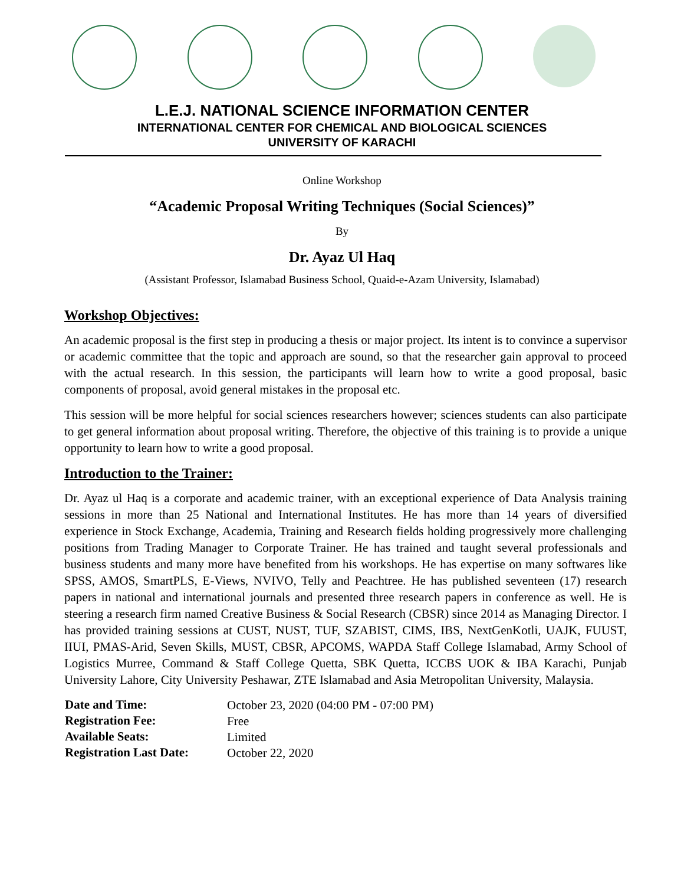L.E.J. NATIONAL SCIENCE INFORMATION CENTER
INTERNATIONAL CENTER FOR CHEMICAL AND BIOLOGICAL SCIENCES
UNIVERSITY OF KARACHI
Online Workshop
“Academic Proposal Writing Techniques (Social Sciences)”
By
Dr. Ayaz Ul Haq
(Assistant Professor, Islamabad Business School, Quaid-e-Azam University, Islamabad)
Workshop Objectives:
An academic proposal is the first step in producing a thesis or major project. Its intent is to convince a supervisor or academic committee that the topic and approach are sound, so that the researcher gain approval to proceed with the actual research. In this session, the participants will learn how to write a good proposal, basic components of proposal, avoid general mistakes in the proposal etc.
This session will be more helpful for social sciences researchers however; sciences students can also participate to get general information about proposal writing. Therefore, the objective of this training is to provide a unique opportunity to learn how to write a good proposal.
Introduction to the Trainer:
Dr. Ayaz ul Haq is a corporate and academic trainer, with an exceptional experience of Data Analysis training sessions in more than 25 National and International Institutes. He has more than 14 years of diversified experience in Stock Exchange, Academia, Training and Research fields holding progressively more challenging positions from Trading Manager to Corporate Trainer. He has trained and taught several professionals and business students and many more have benefited from his workshops. He has expertise on many softwares like SPSS, AMOS, SmartPLS, E-Views, NVIVO, Telly and Peachtree. He has published seventeen (17) research papers in national and international journals and presented three research papers in conference as well. He is steering a research firm named Creative Business & Social Research (CBSR) since 2014 as Managing Director. I has provided training sessions at CUST, NUST, TUF, SZABIST, CIMS, IBS, NextGenKotli, UAJK, FUUST, IIUI, PMAS-Arid, Seven Skills, MUST, CBSR, APCOMS, WAPDA Staff College Islamabad, Army School of Logistics Murree, Command & Staff College Quetta, SBK Quetta, ICCBS UOK & IBA Karachi, Punjab University Lahore, City University Peshawar, ZTE Islamabad and Asia Metropolitan University, Malaysia.
| Date and Time: | October 23, 2020 (04:00 PM - 07:00 PM) |
| Registration Fee: | Free |
| Available Seats: | Limited |
| Registration Last Date: | October 22, 2020 |